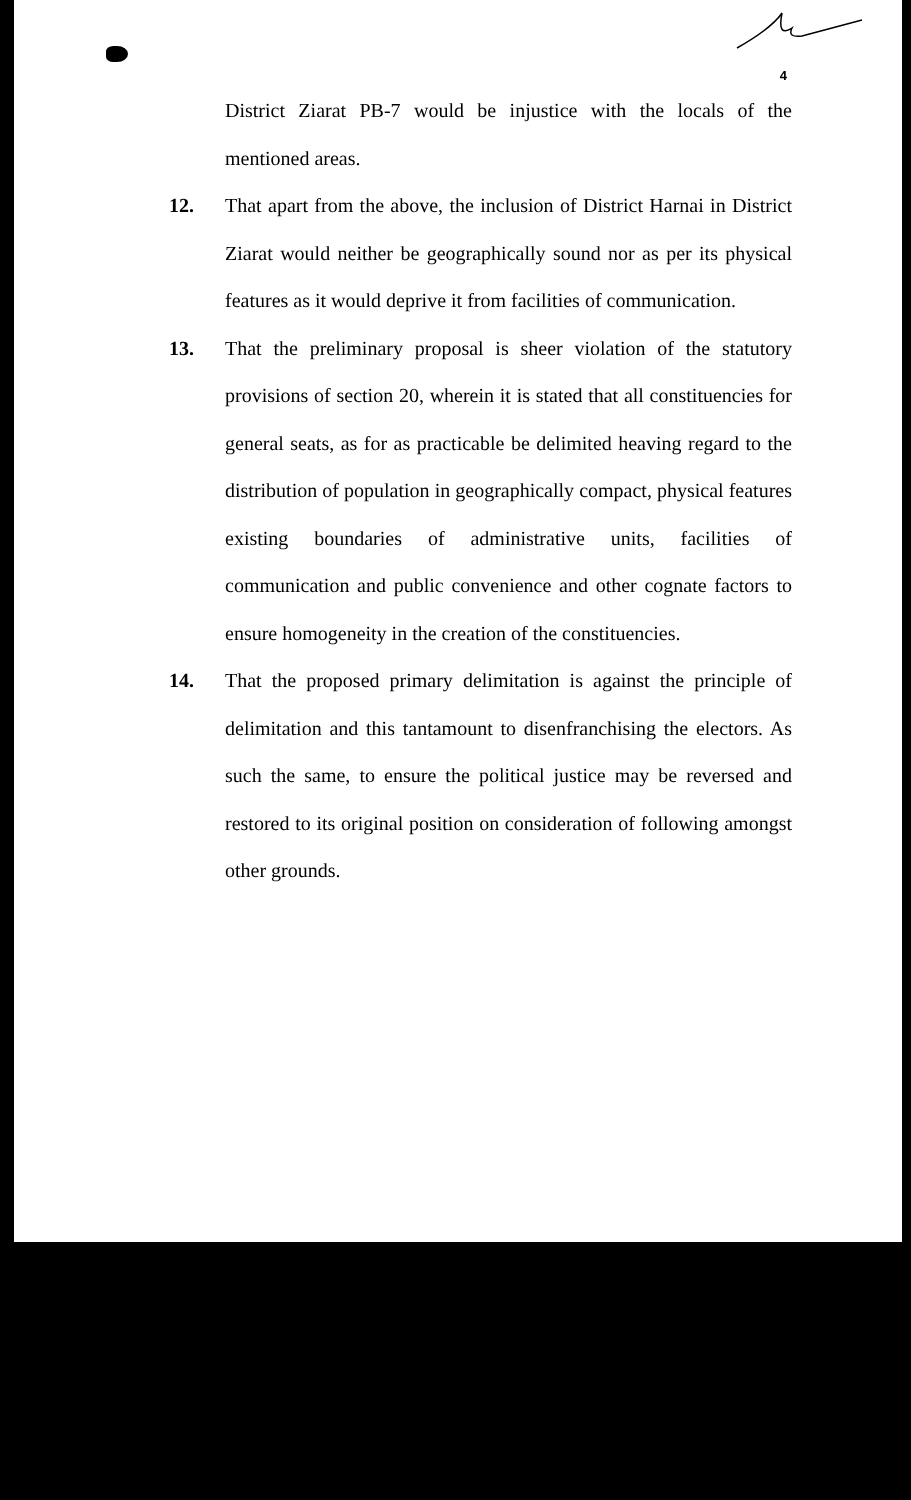4
District Ziarat PB-7 would be injustice with the locals of the mentioned areas.
12. That apart from the above, the inclusion of District Harnai in District Ziarat would neither be geographically sound nor as per its physical features as it would deprive it from facilities of communication.
13. That the preliminary proposal is sheer violation of the statutory provisions of section 20, wherein it is stated that all constituencies for general seats, as for as practicable be delimited heaving regard to the distribution of population in geographically compact, physical features existing boundaries of administrative units, facilities of communication and public convenience and other cognate factors to ensure homogeneity in the creation of the constituencies.
14. That the proposed primary delimitation is against the principle of delimitation and this tantamount to disenfranchising the electors. As such the same, to ensure the political justice may be reversed and restored to its original position on consideration of following amongst other grounds.